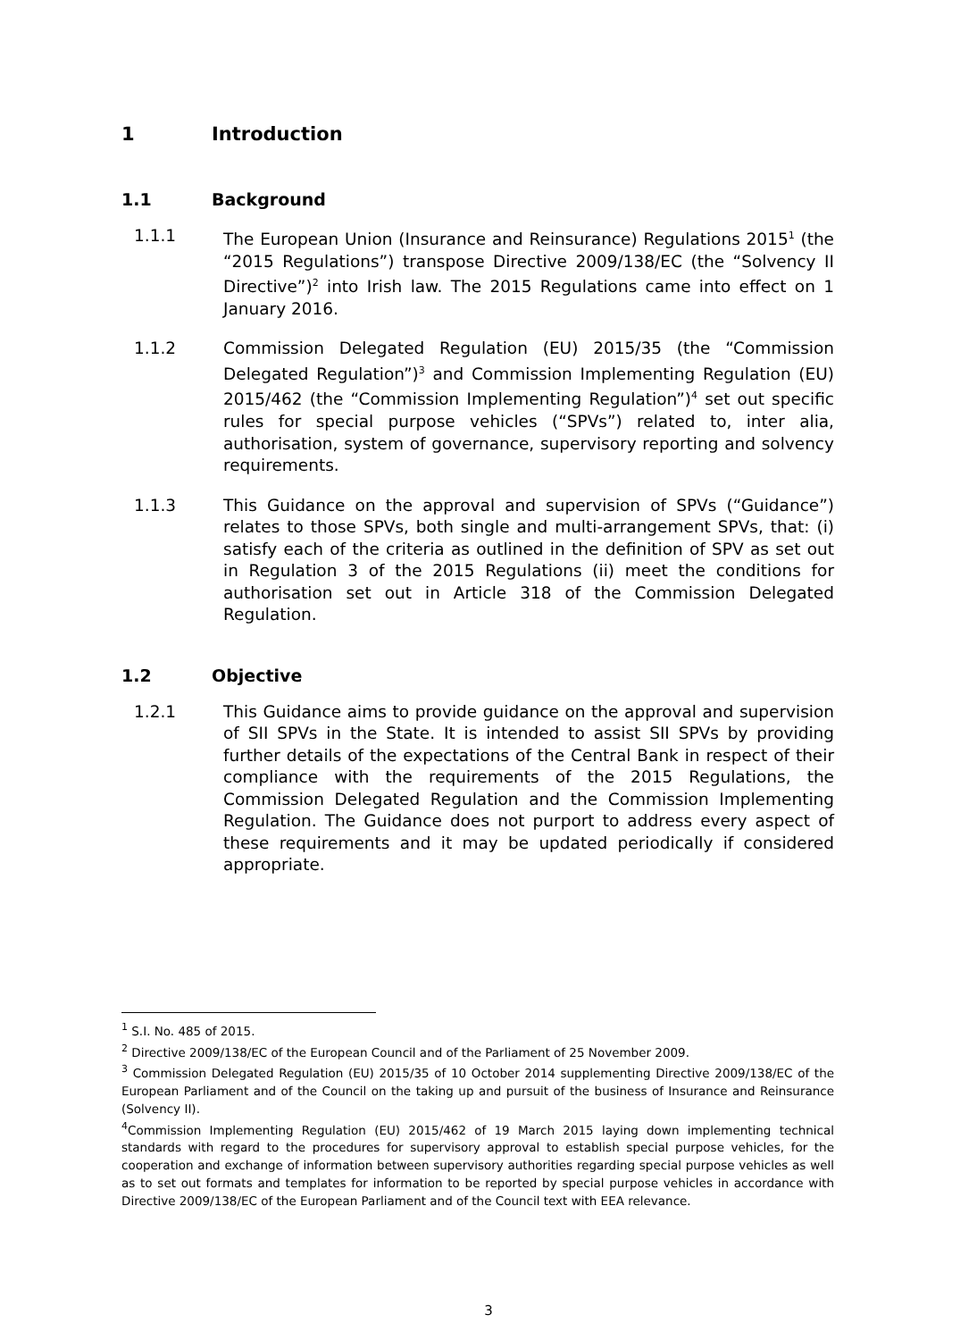1 Introduction
1.1 Background
1.1.1 The European Union (Insurance and Reinsurance) Regulations 2015<sup>1</sup> (the “2015 Regulations”) transpose Directive 2009/138/EC (the “Solvency II Directive”)<sup>2</sup> into Irish law. The 2015 Regulations came into effect on 1 January 2016.
1.1.2 Commission Delegated Regulation (EU) 2015/35 (the “Commission Delegated Regulation”)<sup>3</sup> and Commission Implementing Regulation (EU) 2015/462 (the “Commission Implementing Regulation”)<sup>4</sup> set out specific rules for special purpose vehicles (“SPVs”) related to, inter alia, authorisation, system of governance, supervisory reporting and solvency requirements.
1.1.3 This Guidance on the approval and supervision of SPVs (“Guidance”) relates to those SPVs, both single and multi-arrangement SPVs, that: (i) satisfy each of the criteria as outlined in the definition of SPV as set out in Regulation 3 of the 2015 Regulations (ii) meet the conditions for authorisation set out in Article 318 of the Commission Delegated Regulation.
1.2 Objective
1.2.1 This Guidance aims to provide guidance on the approval and supervision of SII SPVs in the State. It is intended to assist SII SPVs by providing further details of the expectations of the Central Bank in respect of their compliance with the requirements of the 2015 Regulations, the Commission Delegated Regulation and the Commission Implementing Regulation. The Guidance does not purport to address every aspect of these requirements and it may be updated periodically if considered appropriate.
<sup>1</sup> S.I. No. 485 of 2015.
<sup>2</sup> Directive 2009/138/EC of the European Council and of the Parliament of 25 November 2009.
<sup>3</sup> Commission Delegated Regulation (EU) 2015/35 of 10 October 2014 supplementing Directive 2009/138/EC of the European Parliament and of the Council on the taking up and pursuit of the business of Insurance and Reinsurance (Solvency II).
<sup>4</sup> Commission Implementing Regulation (EU) 2015/462 of 19 March 2015 laying down implementing technical standards with regard to the procedures for supervisory approval to establish special purpose vehicles, for the cooperation and exchange of information between supervisory authorities regarding special purpose vehicles as well as to set out formats and templates for information to be reported by special purpose vehicles in accordance with Directive 2009/138/EC of the European Parliament and of the Council text with EEA relevance.
3